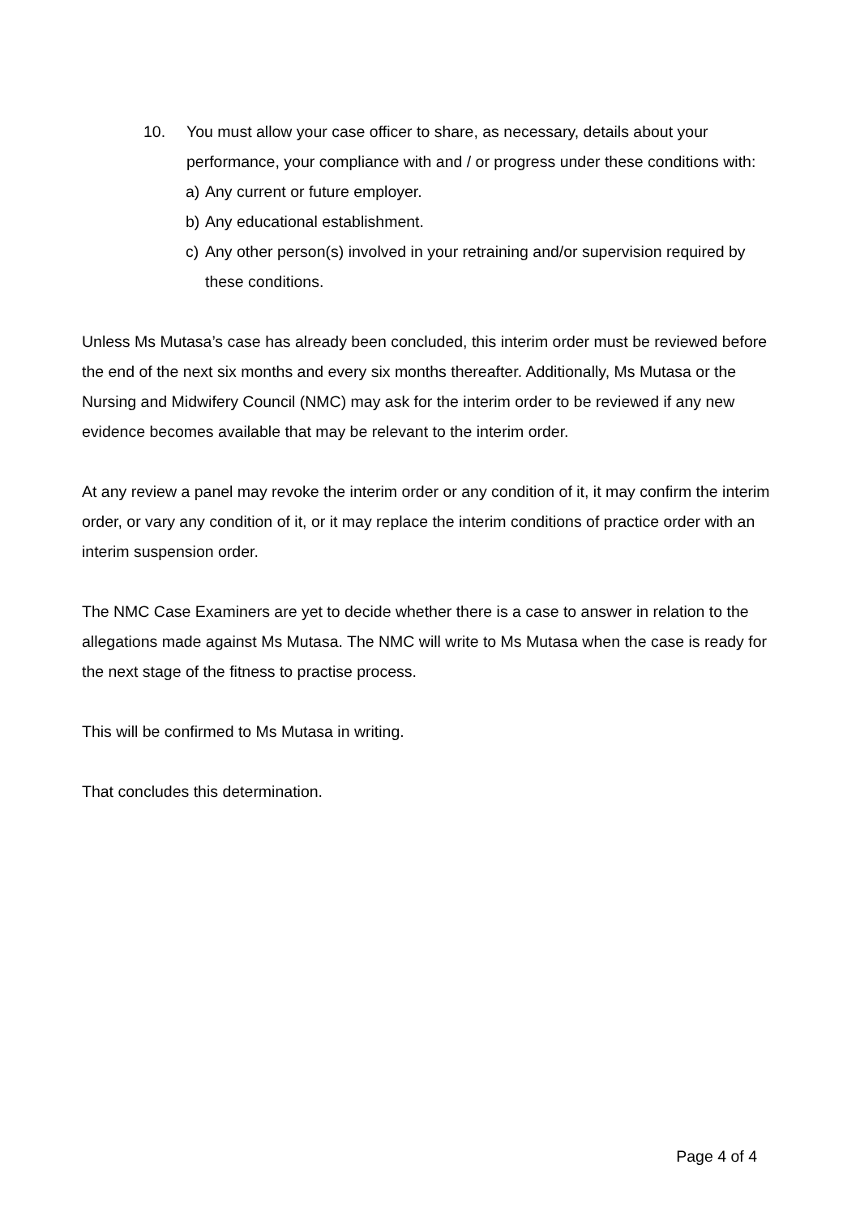10. You must allow your case officer to share, as necessary, details about your performance, your compliance with and / or progress under these conditions with:
a) Any current or future employer.
b) Any educational establishment.
c) Any other person(s) involved in your retraining and/or supervision required by these conditions.
Unless Ms Mutasa’s case has already been concluded, this interim order must be reviewed before the end of the next six months and every six months thereafter. Additionally, Ms Mutasa or the Nursing and Midwifery Council (NMC) may ask for the interim order to be reviewed if any new evidence becomes available that may be relevant to the interim order.
At any review a panel may revoke the interim order or any condition of it, it may confirm the interim order, or vary any condition of it, or it may replace the interim conditions of practice order with an interim suspension order.
The NMC Case Examiners are yet to decide whether there is a case to answer in relation to the allegations made against Ms Mutasa. The NMC will write to Ms Mutasa when the case is ready for the next stage of the fitness to practise process.
This will be confirmed to Ms Mutasa in writing.
That concludes this determination.
Page 4 of 4